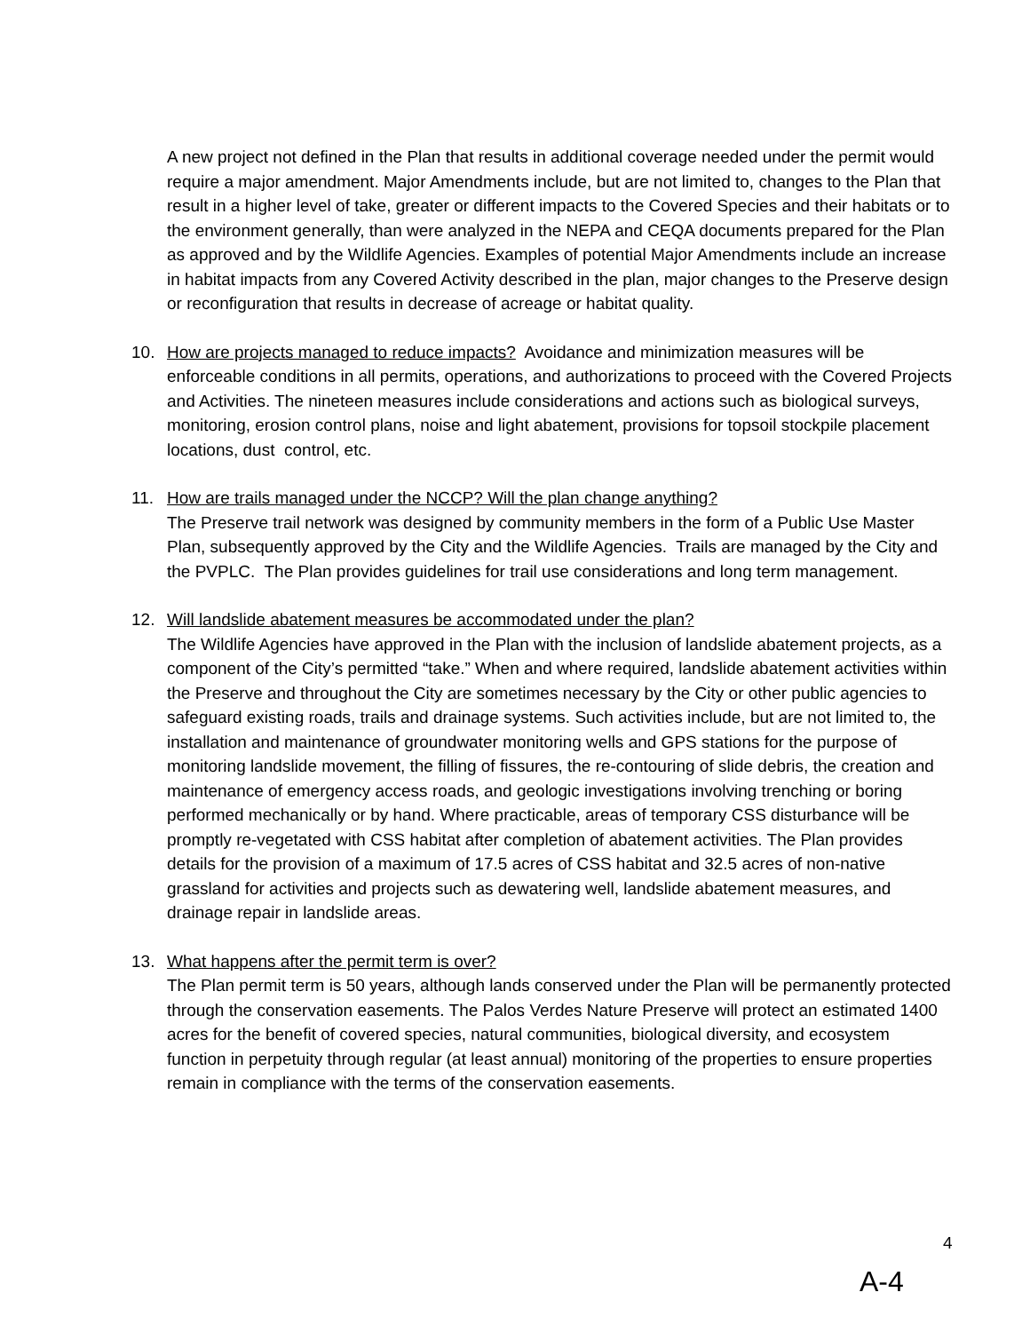A new project not defined in the Plan that results in additional coverage needed under the permit would require a major amendment. Major Amendments include, but are not limited to, changes to the Plan that result in a higher level of take, greater or different impacts to the Covered Species and their habitats or to the environment generally, than were analyzed in the NEPA and CEQA documents prepared for the Plan as approved and by the Wildlife Agencies. Examples of potential Major Amendments include an increase in habitat impacts from any Covered Activity described in the plan, major changes to the Preserve design or reconfiguration that results in decrease of acreage or habitat quality.
10. How are projects managed to reduce impacts? Avoidance and minimization measures will be enforceable conditions in all permits, operations, and authorizations to proceed with the Covered Projects and Activities. The nineteen measures include considerations and actions such as biological surveys, monitoring, erosion control plans, noise and light abatement, provisions for topsoil stockpile placement locations, dust control, etc.
11. How are trails managed under the NCCP? Will the plan change anything?
The Preserve trail network was designed by community members in the form of a Public Use Master Plan, subsequently approved by the City and the Wildlife Agencies. Trails are managed by the City and the PVPLC. The Plan provides guidelines for trail use considerations and long term management.
12. Will landslide abatement measures be accommodated under the plan?
The Wildlife Agencies have approved in the Plan with the inclusion of landslide abatement projects, as a component of the City’s permitted “take.” When and where required, landslide abatement activities within the Preserve and throughout the City are sometimes necessary by the City or other public agencies to safeguard existing roads, trails and drainage systems. Such activities include, but are not limited to, the installation and maintenance of groundwater monitoring wells and GPS stations for the purpose of monitoring landslide movement, the filling of fissures, the re-contouring of slide debris, the creation and maintenance of emergency access roads, and geologic investigations involving trenching or boring performed mechanically or by hand. Where practicable, areas of temporary CSS disturbance will be promptly re-vegetated with CSS habitat after completion of abatement activities. The Plan provides details for the provision of a maximum of 17.5 acres of CSS habitat and 32.5 acres of non-native grassland for activities and projects such as dewatering well, landslide abatement measures, and drainage repair in landslide areas.
13. What happens after the permit term is over?
The Plan permit term is 50 years, although lands conserved under the Plan will be permanently protected through the conservation easements. The Palos Verdes Nature Preserve will protect an estimated 1400 acres for the benefit of covered species, natural communities, biological diversity, and ecosystem function in perpetuity through regular (at least annual) monitoring of the properties to ensure properties remain in compliance with the terms of the conservation easements.
4
A-4